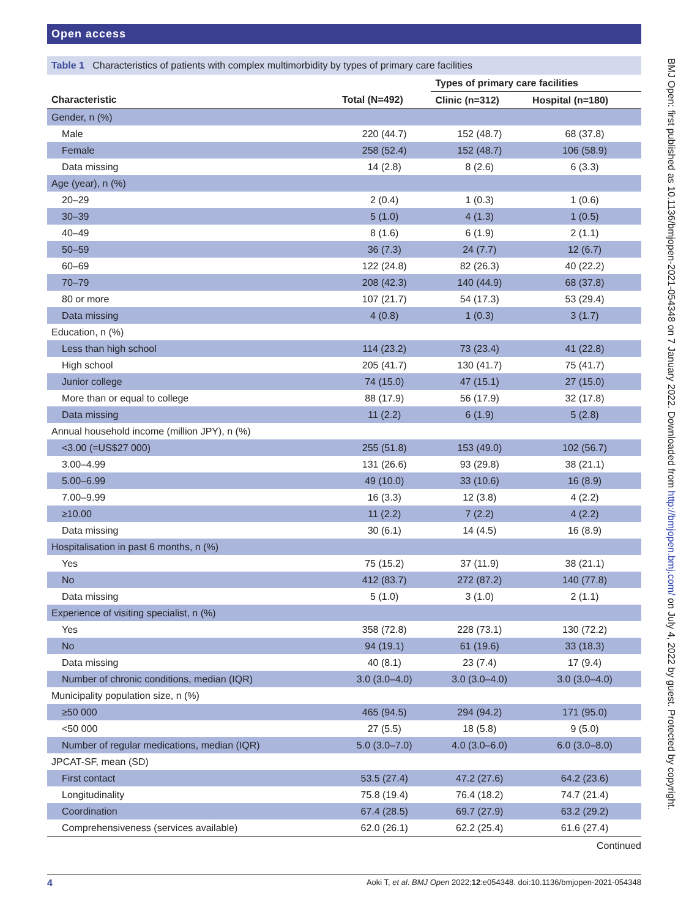Open access
Table 1 Characteristics of patients with complex multimorbidity by types of primary care facilities
| | | Types of primary care facilities | |
| --- | --- | --- | --- |
| Characteristic | Total (N=492) | Clinic (n=312) | Hospital (n=180) |
| Gender, n (%) | | | |
| Male | 220 (44.7) | 152 (48.7) | 68 (37.8) |
| Female | 258 (52.4) | 152 (48.7) | 106 (58.9) |
| Data missing | 14 (2.8) | 8 (2.6) | 6 (3.3) |
| Age (year), n (%) | | | |
| 20–29 | 2 (0.4) | 1 (0.3) | 1 (0.6) |
| 30–39 | 5 (1.0) | 4 (1.3) | 1 (0.5) |
| 40–49 | 8 (1.6) | 6 (1.9) | 2 (1.1) |
| 50–59 | 36 (7.3) | 24 (7.7) | 12 (6.7) |
| 60–69 | 122 (24.8) | 82 (26.3) | 40 (22.2) |
| 70–79 | 208 (42.3) | 140 (44.9) | 68 (37.8) |
| 80 or more | 107 (21.7) | 54 (17.3) | 53 (29.4) |
| Data missing | 4 (0.8) | 1 (0.3) | 3 (1.7) |
| Education, n (%) | | | |
| Less than high school | 114 (23.2) | 73 (23.4) | 41 (22.8) |
| High school | 205 (41.7) | 130 (41.7) | 75 (41.7) |
| Junior college | 74 (15.0) | 47 (15.1) | 27 (15.0) |
| More than or equal to college | 88 (17.9) | 56 (17.9) | 32 (17.8) |
| Data missing | 11 (2.2) | 6 (1.9) | 5 (2.8) |
| Annual household income (million JPY), n (%) | | | |
| <3.00 (=US$27 000) | 255 (51.8) | 153 (49.0) | 102 (56.7) |
| 3.00–4.99 | 131 (26.6) | 93 (29.8) | 38 (21.1) |
| 5.00–6.99 | 49 (10.0) | 33 (10.6) | 16 (8.9) |
| 7.00–9.99 | 16 (3.3) | 12 (3.8) | 4 (2.2) |
| ≥10.00 | 11 (2.2) | 7 (2.2) | 4 (2.2) |
| Data missing | 30 (6.1) | 14 (4.5) | 16 (8.9) |
| Hospitalisation in past 6 months, n (%) | | | |
| Yes | 75 (15.2) | 37 (11.9) | 38 (21.1) |
| No | 412 (83.7) | 272 (87.2) | 140 (77.8) |
| Data missing | 5 (1.0) | 3 (1.0) | 2 (1.1) |
| Experience of visiting specialist, n (%) | | | |
| Yes | 358 (72.8) | 228 (73.1) | 130 (72.2) |
| No | 94 (19.1) | 61 (19.6) | 33 (18.3) |
| Data missing | 40 (8.1) | 23 (7.4) | 17 (9.4) |
| Number of chronic conditions, median (IQR) | 3.0 (3.0–4.0) | 3.0 (3.0–4.0) | 3.0 (3.0–4.0) |
| Municipality population size, n (%) | | | |
| ≥50 000 | 465 (94.5) | 294 (94.2) | 171 (95.0) |
| <50 000 | 27 (5.5) | 18 (5.8) | 9 (5.0) |
| Number of regular medications, median (IQR) | 5.0 (3.0–7.0) | 4.0 (3.0–6.0) | 6.0 (3.0–8.0) |
| JPCAT-SF, mean (SD) | | | |
| First contact | 53.5 (27.4) | 47.2 (27.6) | 64.2 (23.6) |
| Longitudinality | 75.8 (19.4) | 76.4 (18.2) | 74.7 (21.4) |
| Coordination | 67.4 (28.5) | 69.7 (27.9) | 63.2 (29.2) |
| Comprehensiveness (services available) | 62.0 (26.1) | 62.2 (25.4) | 61.6 (27.4) |
Continued
BMJ Open: first published as 10.1136/bmjopen-2021-054348 on 7 January 2022. Downloaded from http://bmjopen.bmj.com/ on July 4, 2022 by guest. Protected by copyright.
4 Aoki T, et al. BMJ Open 2022;12:e054348. doi:10.1136/bmjopen-2021-054348